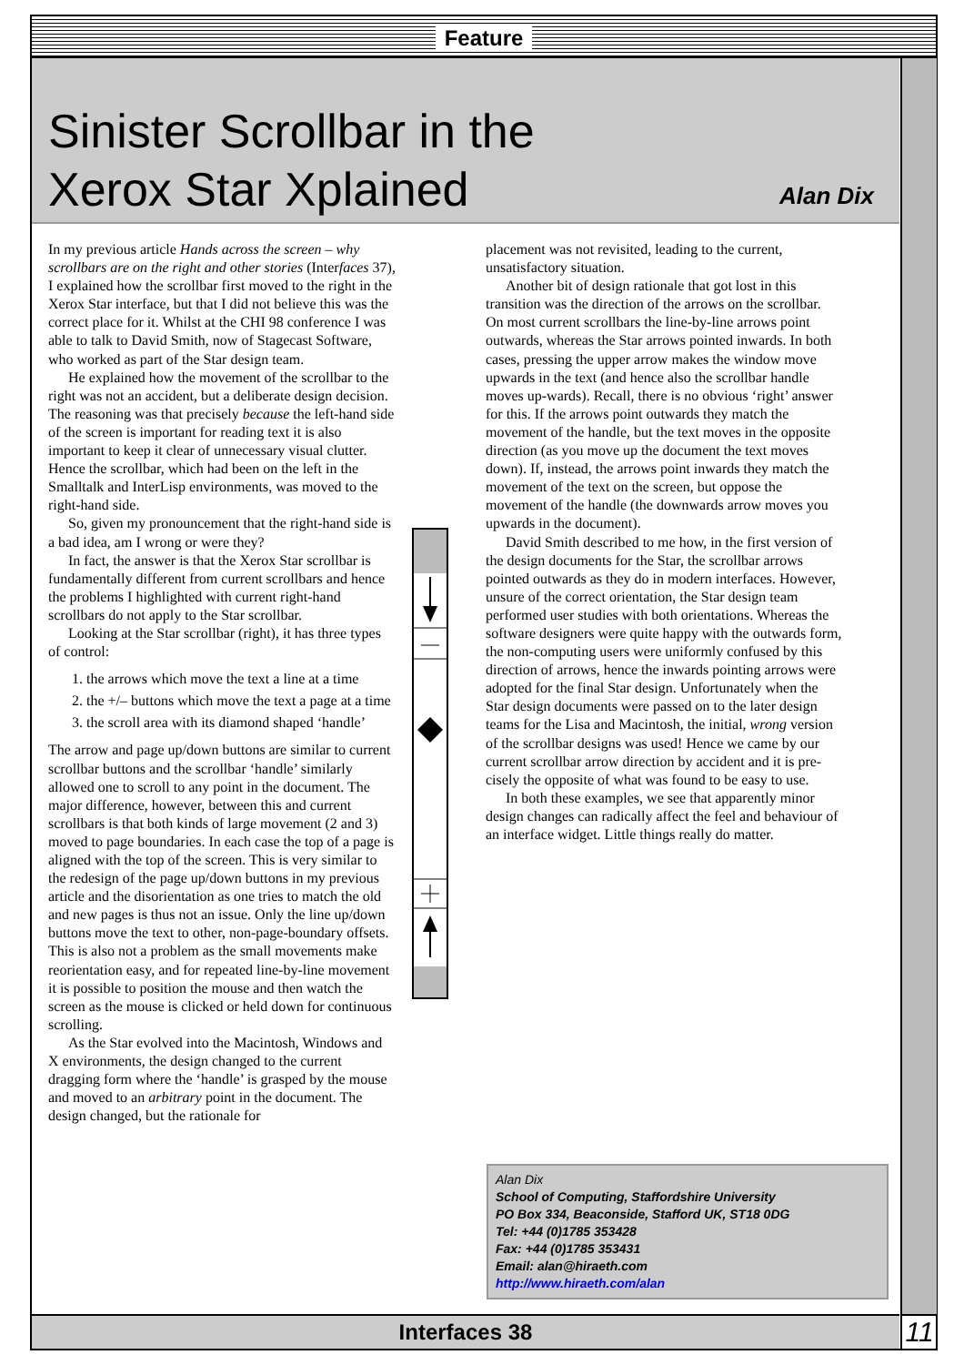Feature
Sinister Scrollbar in the
Xerox Star Xplained
Alan Dix
In my previous article Hands across the screen – why scrollbars are on the right and other stories (Interfaces 37), I explained how the scrollbar first moved to the right in the Xerox Star interface, but that I did not believe this was the correct place for it. Whilst at the CHI 98 conference I was able to talk to David Smith, now of Stagecast Software, who worked as part of the Star design team.
He explained how the movement of the scrollbar to the right was not an accident, but a deliberate design decision. The reasoning was that precisely because the left-hand side of the screen is important for reading text it is also important to keep it clear of unnecessary visual clutter. Hence the scrollbar, which had been on the left in the Smalltalk and InterLisp environments, was moved to the right-hand side.
So, given my pronouncement that the right-hand side is a bad idea, am I wrong or were they?
In fact, the answer is that the Xerox Star scrollbar is fundamentally different from current scrollbars and hence the problems I highlighted with current right-hand scrollbars do not apply to the Star scrollbar.
Looking at the Star scrollbar (right), it has three types of control:
1. the arrows which move the text a line at a time
2. the +/– buttons which move the text a page at a time
3. the scroll area with its diamond shaped ‘handle’
The arrow and page up/down buttons are similar to current scrollbar buttons and the scrollbar ‘handle’ similarly allowed one to scroll to any point in the document. The major difference, however, between this and current scrollbars is that both kinds of large movement (2 and 3) moved to page boundaries. In each case the top of a page is aligned with the top of the screen. This is very similar to the redesign of the page up/down buttons in my previous article and the disorientation as one tries to match the old and new pages is thus not an issue. Only the line up/down buttons move the text to other, non-page-boundary offsets. This is also not a problem as the small movements make reorientation easy, and for repeated line-by-line movement it is possible to position the mouse and then watch the screen as the mouse is clicked or held down for continuous scrolling.
As the Star evolved into the Macintosh, Windows and X environments, the design changed to the current dragging form where the ‘handle’ is grasped by the mouse and moved to an arbitrary point in the document. The design changed, but the rationale for
placement was not revisited, leading to the current, unsatisfactory situation.
Another bit of design rationale that got lost in this transition was the direction of the arrows on the scrollbar. On most current scrollbars the line-by-line arrows point outwards, whereas the Star arrows pointed inwards. In both cases, pressing the upper arrow makes the window move upwards in the text (and hence also the scrollbar handle moves up-wards). Recall, there is no obvious ‘right’ answer for this. If the arrows point outwards they match the movement of the handle, but the text moves in the opposite direction (as you move up the document the text moves down). If, instead, the arrows point inwards they match the movement of the text on the screen, but oppose the movement of the handle (the downwards arrow moves you upwards in the document).
David Smith described to me how, in the first version of the design documents for the Star, the scrollbar arrows pointed outwards as they do in modern interfaces. However, unsure of the correct orientation, the Star design team performed user studies with both orientations. Whereas the software designers were quite happy with the outwards form, the non-computing users were uniformly confused by this direction of arrows, hence the inwards pointing arrows were adopted for the final Star design. Unfortunately when the Star design documents were passed on to the later design teams for the Lisa and Macintosh, the initial, wrong version of the scrollbar designs was used! Hence we came by our current scrollbar arrow direction by accident and it is pre-cisely the opposite of what was found to be easy to use.
In both these examples, we see that apparently minor design changes can radically affect the feel and behaviour of an interface widget. Little things really do matter.
Alan Dix
School of Computing, Staffordshire University
PO Box 334, Beaconside, Stafford UK, ST18 0DG
Tel: +44 (0)1785 353428
Fax: +44 (0)1785 353431
Email: alan@hiraeth.com
http://www.hiraeth.com/alan
Interfaces 38 11